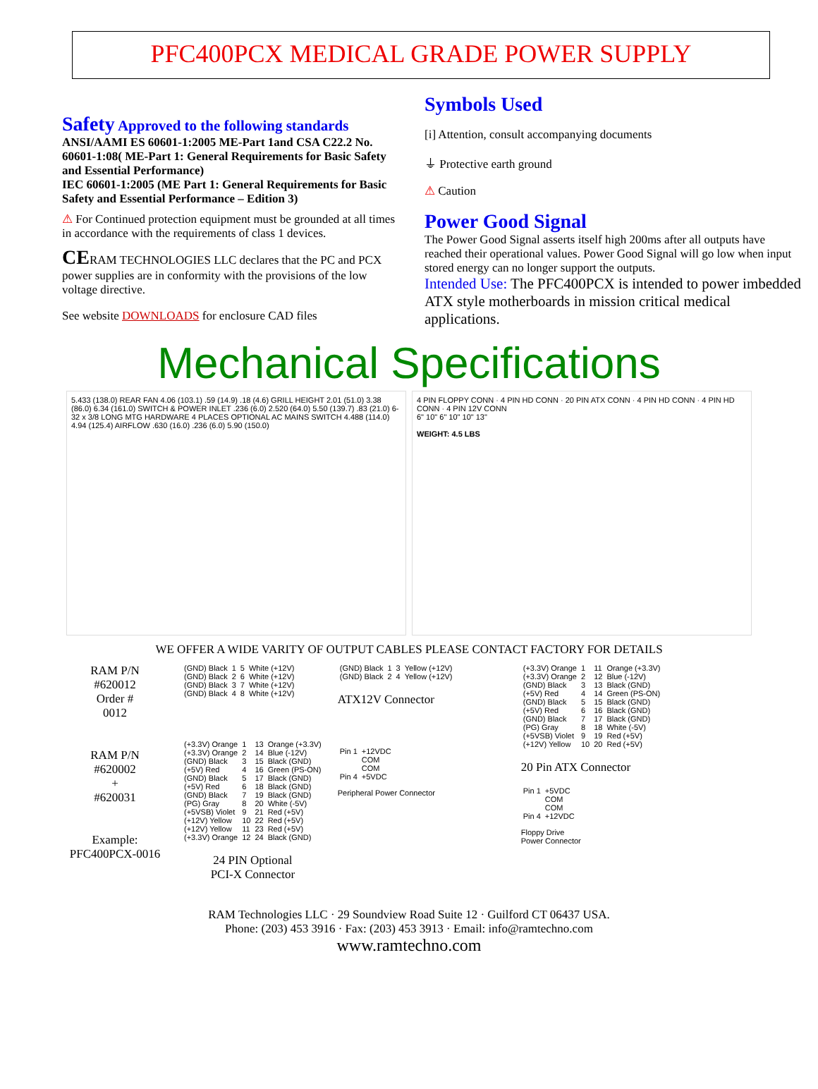PFC400PCX MEDICAL GRADE POWER SUPPLY
Safety Approved to the following standards
ANSI/AAMI ES 60601-1:2005 ME-Part 1and CSA C22.2 No. 60601-1:08( ME-Part 1: General Requirements for Basic Safety and Essential Performance)
IEC 60601-1:2005 (ME Part 1: General Requirements for Basic Safety and Essential Performance – Edition 3)
⚠ For Continued protection equipment must be grounded at all times in accordance with the requirements of class 1 devices.
CERAM TECHNOLOGIES LLC declares that the PC and PCX power supplies are in conformity with the provisions of the low voltage directive.
See website DOWNLOADS for enclosure CAD files
Symbols Used
[i] Attention, consult accompanying documents
⏚ Protective earth ground
⚠ Caution
Power Good Signal
The Power Good Signal asserts itself high 200ms after all outputs have reached their operational values. Power Good Signal will go low when input stored energy can no longer support the outputs.
Intended Use: The PFC400PCX is intended to power imbedded ATX style motherboards in mission critical medical applications.
Mechanical Specifications
5.433 (138.0) REAR FAN 4.06 (103.1) .59 (14.9) .18 (4.6) GRILL HEIGHT 2.01 (51.0) 3.38 (86.0) 6.34 (161.0) SWITCH & POWER INLET .236 (6.0) 2.520 (64.0) 5.50 (139.7) .83 (21.0) 6-32 x 3/8 LONG MTG HARDWARE 4 PLACES OPTIONAL AC MAINS SWITCH 4.488 (114.0) 4.94 (125.4) AIRFLOW .630 (16.0) .236 (6.0) 5.90 (150.0)
4 PIN FLOPPY CONN · 4 PIN HD CONN · 20 PIN ATX CONN · 4 PIN HD CONN · 4 PIN HD CONN · 4 PIN 12V CONN
6" 10" 6" 10" 10" 13"
WEIGHT: 4.5 LBS
WE OFFER A WIDE VARITY OF OUTPUT CABLES PLEASE CONTACT FACTORY FOR DETAILS
RAM P/N
#620012
Order #
0012
RAM P/N
#620002
+
#620031
Example:
PFC400PCX-0016
| (GND) Black | 1 | 5 | White (+12V) |
| (GND) Black | 2 | 6 | White (+12V) |
| (GND) Black | 3 | 7 | White (+12V) |
| (GND) Black | 4 | 8 | White (+12V) |
| (+3.3V) Orange | 1 | 13 | Orange (+3.3V) |
| (+3.3V) Orange | 2 | 14 | Blue (-12V) |
| (GND) Black | 3 | 15 | Black (GND) |
| (+5V) Red | 4 | 16 | Green (PS-ON) |
| (GND) Black | 5 | 17 | Black (GND) |
| (+5V) Red | 6 | 18 | Black (GND) |
| (GND) Black | 7 | 19 | Black (GND) |
| (PG) Gray | 8 | 20 | White (-5V) |
| (+5VSB) Violet | 9 | 21 | Red (+5V) |
| (+12V) Yellow | 10 | 22 | Red (+5V) |
| (+12V) Yellow | 11 | 23 | Red (+5V) |
| (+3.3V) Orange | 12 | 24 | Black (GND) |
24 PIN Optional
PCI-X Connector
| (GND) Black | 1 | 3 | Yellow (+12V) |
| (GND) Black | 2 | 4 | Yellow (+12V) |
ATX12V Connector
| Pin 1 | +12VDC |
| | COM |
| | COM |
| Pin 4 | +5VDC |
Peripheral Power Connector
| (+3.3V) Orange | 1 | 11 | Orange (+3.3V) |
| (+3.3V) Orange | 2 | 12 | Blue (-12V) |
| (GND) Black | 3 | 13 | Black (GND) |
| (+5V) Red | 4 | 14 | Green (PS-ON) |
| (GND) Black | 5 | 15 | Black (GND) |
| (+5V) Red | 6 | 16 | Black (GND) |
| (GND) Black | 7 | 17 | Black (GND) |
| (PG) Gray | 8 | 18 | White (-5V) |
| (+5VSB) Violet | 9 | 19 | Red (+5V) |
| (+12V) Yellow | 10 | 20 | Red (+5V) |
20 Pin ATX Connector
| Pin 1 | +5VDC |
| | COM |
| | COM |
| Pin 4 | +12VDC |
Floppy Drive
Power Connector
RAM Technologies LLC · 29 Soundview Road Suite 12 · Guilford CT 06437 USA.
Phone: (203) 453 3916 · Fax: (203) 453 3913 · Email: info@ramtechno.com
www.ramtechno.com